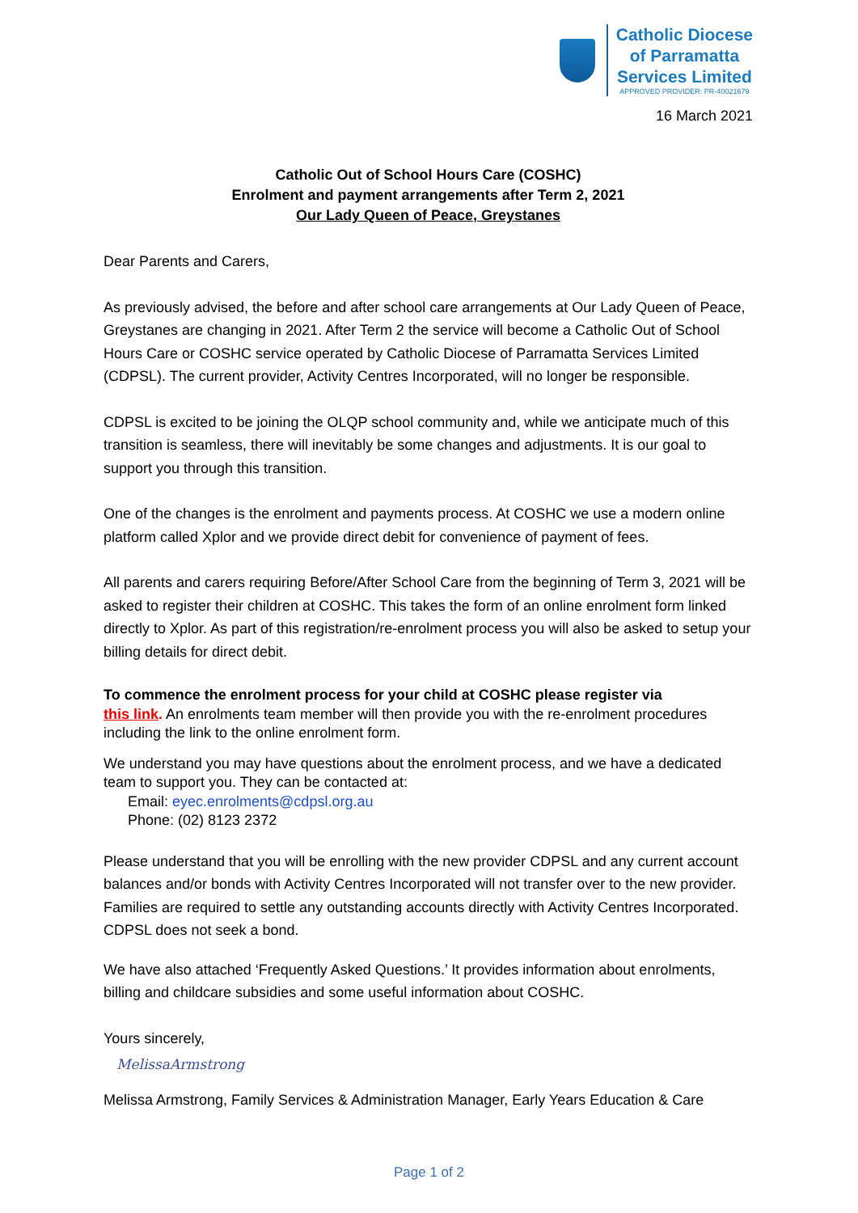Catholic Diocese
of Parramatta
Services Limited
APPROVED PROVIDER: PR-40021679
16 March 2021
Catholic Out of School Hours Care (COSHC)
Enrolment and payment arrangements after Term 2, 2021
Our Lady Queen of Peace, Greystanes
Dear Parents and Carers,
As previously advised, the before and after school care arrangements at Our Lady Queen of Peace, Greystanes are changing in 2021. After Term 2 the service will become a Catholic Out of School Hours Care or COSHC service operated by Catholic Diocese of Parramatta Services Limited (CDPSL). The current provider, Activity Centres Incorporated, will no longer be responsible.
CDPSL is excited to be joining the OLQP school community and, while we anticipate much of this transition is seamless, there will inevitably be some changes and adjustments. It is our goal to support you through this transition.
One of the changes is the enrolment and payments process. At COSHC we use a modern online platform called Xplor and we provide direct debit for convenience of payment of fees.
All parents and carers requiring Before/After School Care from the beginning of Term 3, 2021 will be asked to register their children at COSHC. This takes the form of an online enrolment form linked directly to Xplor. As part of this registration/re-enrolment process you will also be asked to setup your billing details for direct debit.
To commence the enrolment process for your child at COSHC please register via
this link. An enrolments team member will then provide you with the re-enrolment procedures including the link to the online enrolment form.
We understand you may have questions about the enrolment process, and we have a dedicated team to support you. They can be contacted at:
Email: eyec.enrolments@cdpsl.org.au
Phone: (02) 8123 2372
Please understand that you will be enrolling with the new provider CDPSL and any current account balances and/or bonds with Activity Centres Incorporated will not transfer over to the new provider. Families are required to settle any outstanding accounts directly with Activity Centres Incorporated. CDPSL does not seek a bond.
We have also attached ‘Frequently Asked Questions.’ It provides information about enrolments, billing and childcare subsidies and some useful information about COSHC.
Yours sincerely,
MelissaArmstrong
Melissa Armstrong, Family Services & Administration Manager, Early Years Education & Care
Page 1 of 2